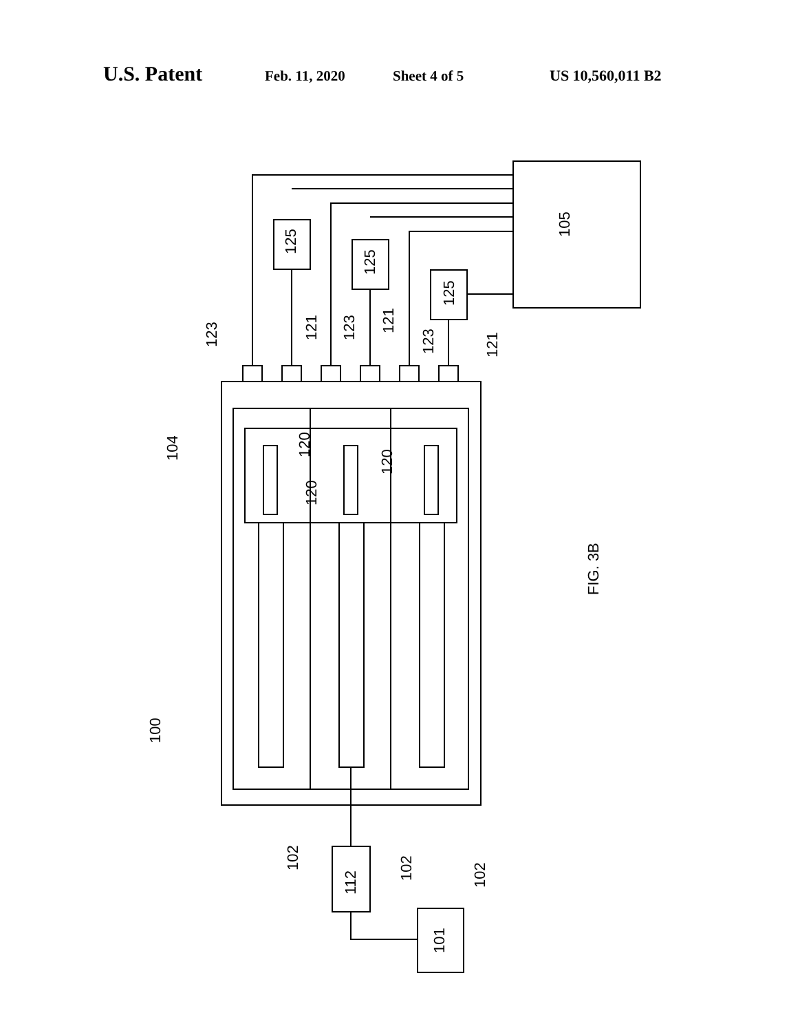U.S. Patent Feb. 11, 2020 Sheet 4 of 5 US 10,560,011 B2
105
FIG. 3B
125
125
125
112
101
123
121
123
121
123
121
104
120
120
120
100
102
102
102